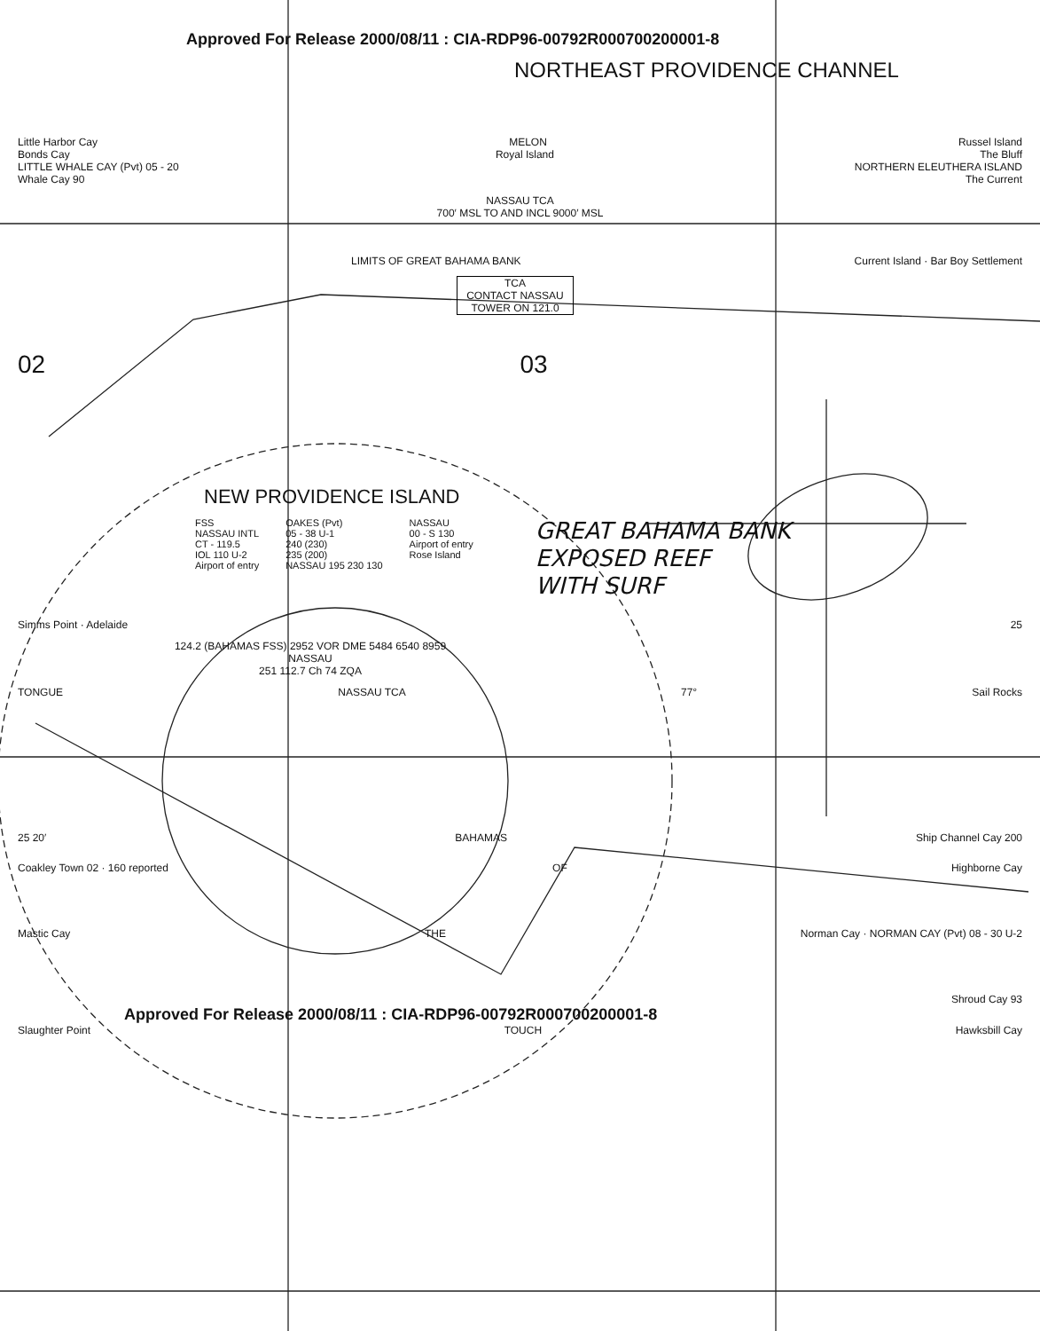Approved For Release 2000/08/11 : CIA-RDP96-00792R000700200001-8
NORTHEAST PROVIDENCE CHANNEL
Little Harbor Cay MELON Russel Island
Bonds Cay Royal Island The Bluff
LITTLE WHALE CAY (Pvt) 05 - 20 NORTHERN ELEUTHERA ISLAND
Whale Cay 90 The Current
NASSAU TCA
700′ MSL TO AND INCL 9000′ MSL
LIMITS OF GREAT BAHAMA BANK Current Island · Bar Boy Settlement
TCA
CONTACT NASSAU
TOWER ON 121.0
02 03
NEW PROVIDENCE ISLAND
FSS
NASSAU INTL
CT - 119.5
IOL 110 U-2
Airport of entry
OAKES (Pvt)
05 - 38 U-1
240 (230)
235 (200)
NASSAU 195 230 130
NASSAU
00 - S 130
Airport of entry
Rose Island
GREAT BAHAMA BANK
EXPOSED REEF
WITH SURF
Simms Point · Adelaide 25
124.2 (BAHAMAS FSS) 2952 VOR DME 5484 6540 8959
NASSAU
251 112.7 Ch 74 ZQA
TONGUE NASSAU TCA 77° Sail Rocks
25 20′ BAHAMAS Ship Channel Cay 200
Coakley Town 02 · 160 reported OF Highborne Cay
Mastic Cay THE Norman Cay · NORMAN CAY (Pvt) 08 - 30 U-2
Shroud Cay 93
Approved For Release 2000/08/11 : CIA-RDP96-00792R000700200001-8
Slaughter Point TOUCH Hawksbill Cay